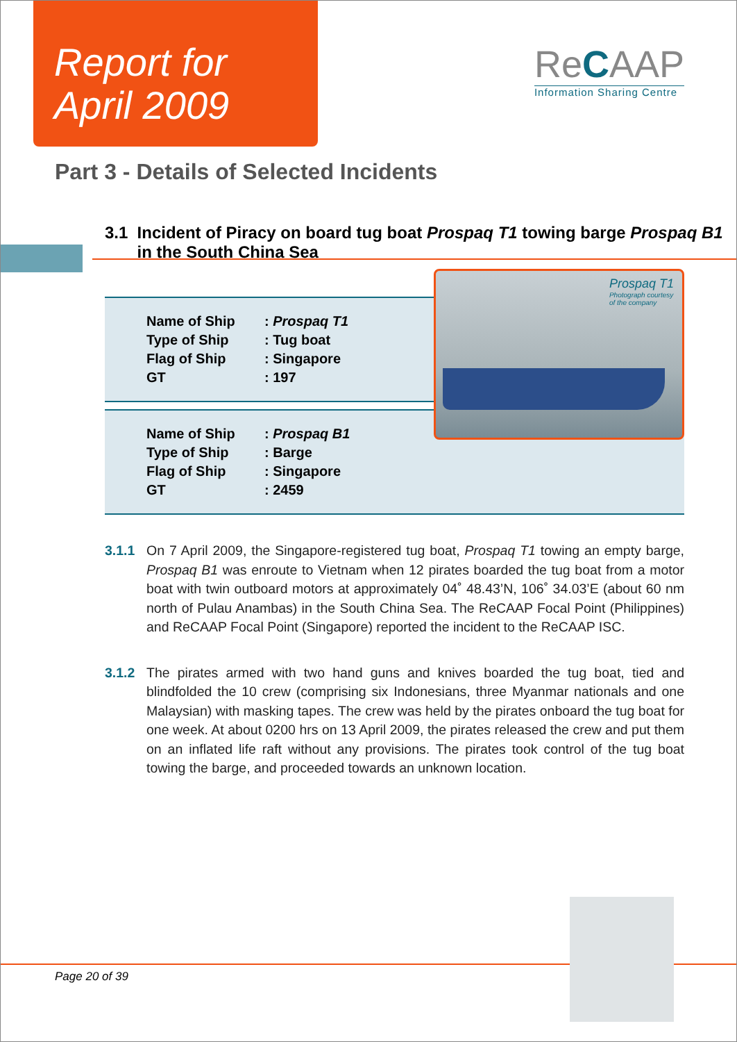Report for
April 2009
ReCAAP
Information Sharing Centre
Part 3 - Details of Selected Incidents
3.1 Incident of Piracy on board tug boat Prospaq T1 towing barge Prospaq B1 in the South China Sea
| Name of Ship | : Prospaq T1 |
| Type of Ship | : Tug boat |
| Flag of Ship | : Singapore |
| GT | : 197 |
| Name of Ship | : Prospaq B1 |
| Type of Ship | : Barge |
| Flag of Ship | : Singapore |
| GT | : 2459 |
Prospaq T1
Photograph courtesy
of the company
3.1.1 On 7 April 2009, the Singapore-registered tug boat, Prospaq T1 towing an empty barge, Prospaq B1 was enroute to Vietnam when 12 pirates boarded the tug boat from a motor boat with twin outboard motors at approximately 04˚ 48.43’N, 106˚ 34.03’E (about 60 nm north of Pulau Anambas) in the South China Sea. The ReCAAP Focal Point (Philippines) and ReCAAP Focal Point (Singapore) reported the incident to the ReCAAP ISC.
3.1.2 The pirates armed with two hand guns and knives boarded the tug boat, tied and blindfolded the 10 crew (comprising six Indonesians, three Myanmar nationals and one Malaysian) with masking tapes. The crew was held by the pirates onboard the tug boat for one week. At about 0200 hrs on 13 April 2009, the pirates released the crew and put them on an inflated life raft without any provisions. The pirates took control of the tug boat towing the barge, and proceeded towards an unknown location.
Page 20 of 39